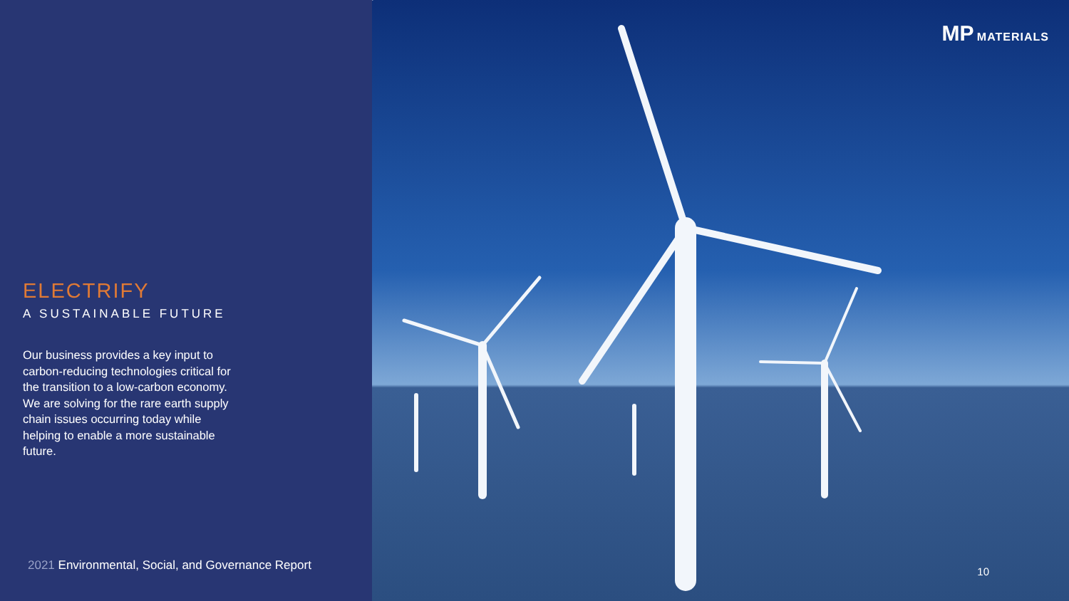ELECTRIFY
A SUSTAINABLE FUTURE
Our business provides a key input to carbon-reducing technologies critical for the transition to a low-carbon economy. We are solving for the rare earth supply chain issues occurring today while helping to enable a more sustainable future.
2021 Environmental, Social, and Governance Report
MP MATERIALS
10